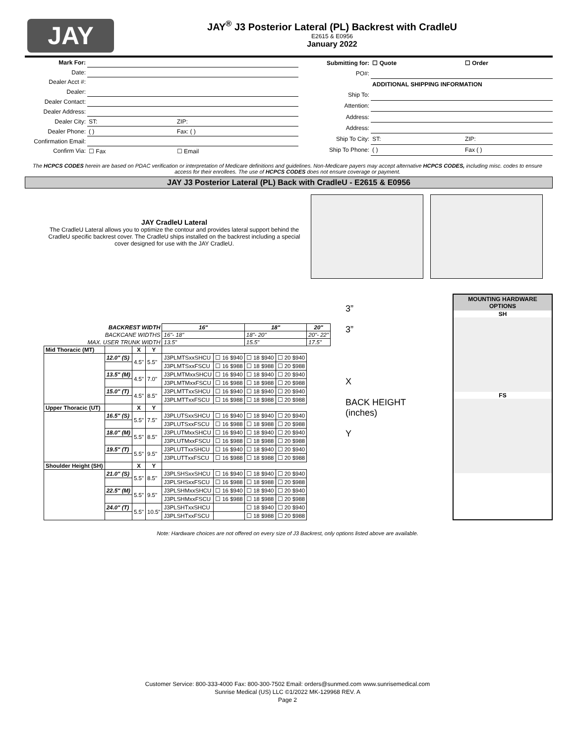JAY
JAY<sup>®</sup> J3 Posterior Lateral (PL) Backrest with CradleU
E2615 & E0956
January 2022
| Mark For: | | | |
| Date: | | | |
| Dealer Acct #: | | | |
| Dealer: | | | |
| Dealer Contact: | | | |
| Dealer Address: | | | |
| Dealer City: | ST: | ZIP: | |
| Dealer Phone: | ( ) | Fax: ( ) | |
| Confirmation Email: | | | |
| Confirm Via: | ☐ Fax | ☐ Email | |
| Submitting for: | ☐ Quote | ☐ Order |
| PO#: | | |
| | ADDITIONAL SHIPPING INFORMATION | |
| Ship To: | | |
| Attention: | | |
| Address: | | |
| Address: | | |
| Ship To City: | ST: | ZIP: |
| Ship To Phone: | ( ) | Fax ( ) |
The HCPCS CODES herein are based on PDAC verification or interpretation of Medicare definitions and guidelines. Non-Medicare payers may accept alternative HCPCS CODES, including misc. codes to ensure access for their enrollees. The use of HCPCS CODES does not ensure coverage or payment.
JAY J3 Posterior Lateral (PL) Back with CradleU - E2615 & E0956
JAY CradleU Lateral
The CradleU Lateral allows you to optimize the contour and provides lateral support behind the CradleU specific backrest cover. The CradleU ships installed on the backrest including a special cover designed for use with the JAY CradleU.
| BACKREST WIDTH | | | | 16" | | 18" | | 20" |
| --- | --- | --- | --- | --- | --- | --- | --- | --- |
| BACKCANE WIDTHS | | | | 16"- 18" | | 18"- 20" | | 20"- 22" |
| MAX. USER TRUNK WIDTH | | | | 13.5" | | 15.5" | | 17.5" |
| Mid Thoracic (MT) | | X | Y | | | | | |
| | 12.0" (S) | 4.5" | 5.5" | J3PLMTSxxSHCU | ☐ 16 $940 | ☐ 18 $940 | ☐ 20 $940 | |
| | | | | J3PLMTSxxFSCU | ☐ 16 $988 | ☐ 18 $988 | ☐ 20 $988 | |
| | 13.5" (M) | 4.5" | 7.0" | J3PLMTMxxSHCU | ☐ 16 $940 | ☐ 18 $940 | ☐ 20 $940 | |
| | | | | J3PLMTMxxFSCU | ☐ 16 $988 | ☐ 18 $988 | ☐ 20 $988 | |
| | 15.0" (T) | 4.5" | 8.5" | J3PLMTTxxSHCU | ☐ 16 $940 | ☐ 18 $940 | ☐ 20 $940 | |
| | | | | J3PLMTTxxFSCU | ☐ 16 $988 | ☐ 18 $988 | ☐ 20 $988 | |
| Upper Thoracic (UT) | | X | Y | | | | | |
| | 16.5" (S) | 5.5" | 7.5" | J3PLUTSxxSHCU | ☐ 16 $940 | ☐ 18 $940 | ☐ 20 $940 | |
| | | | | J3PLUTSxxFSCU | ☐ 16 $988 | ☐ 18 $988 | ☐ 20 $988 | |
| | 18.0" (M) | 5.5" | 8.5" | J3PLUTMxxSHCU | ☐ 16 $940 | ☐ 18 $940 | ☐ 20 $940 | |
| | | | | J3PLUTMxxFSCU | ☐ 16 $988 | ☐ 18 $988 | ☐ 20 $988 | |
| | 19.5" (T) | 5.5" | 9.5" | J3PLUTTxxSHCU | ☐ 16 $940 | ☐ 18 $940 | ☐ 20 $940 | |
| | | | | J3PLUTTxxFSCU | ☐ 16 $988 | ☐ 18 $988 | ☐ 20 $988 | |
| Shoulder Height (SH) | | X | Y | | | | | |
| | 21.0" (S) | 5.5" | 8.5" | J3PLSHSxxSHCU | ☐ 16 $940 | ☐ 18 $940 | ☐ 20 $940 | |
| | | | | J3PLSHSxxFSCU | ☐ 16 $988 | ☐ 18 $988 | ☐ 20 $988 | |
| | 22.5" (M) | 5.5" | 9.5" | J3PLSHMxxSHCU | ☐ 16 $940 | ☐ 18 $940 | ☐ 20 $940 | |
| | | | | J3PLSHMxxFSCU | ☐ 16 $988 | ☐ 18 $988 | ☐ 20 $988 | |
| | 24.0" (T) | 5.5" | 10.5" | J3PLSHTxxSHCU | | ☐ 18 $940 | ☐ 20 $940 | |
| | | | | J3PLSHTxxFSCU | | ☐ 18 $988 | ☐ 20 $988 | |
3”
3”
X
BACK HEIGHT (inches)
Y
MOUNTING HARDWARE OPTIONS
SH
FS
Note: Hardware choices are not offered on every size of J3 Backrest, only options listed above are available.
Customer Service: 800-333-4000 Fax: 800-300-7502 Email: orders@sunmed.com www.sunrisemedical.com
Sunrise Medical (US) LLC ©1/2022 MK-129968 REV. A
Page 2